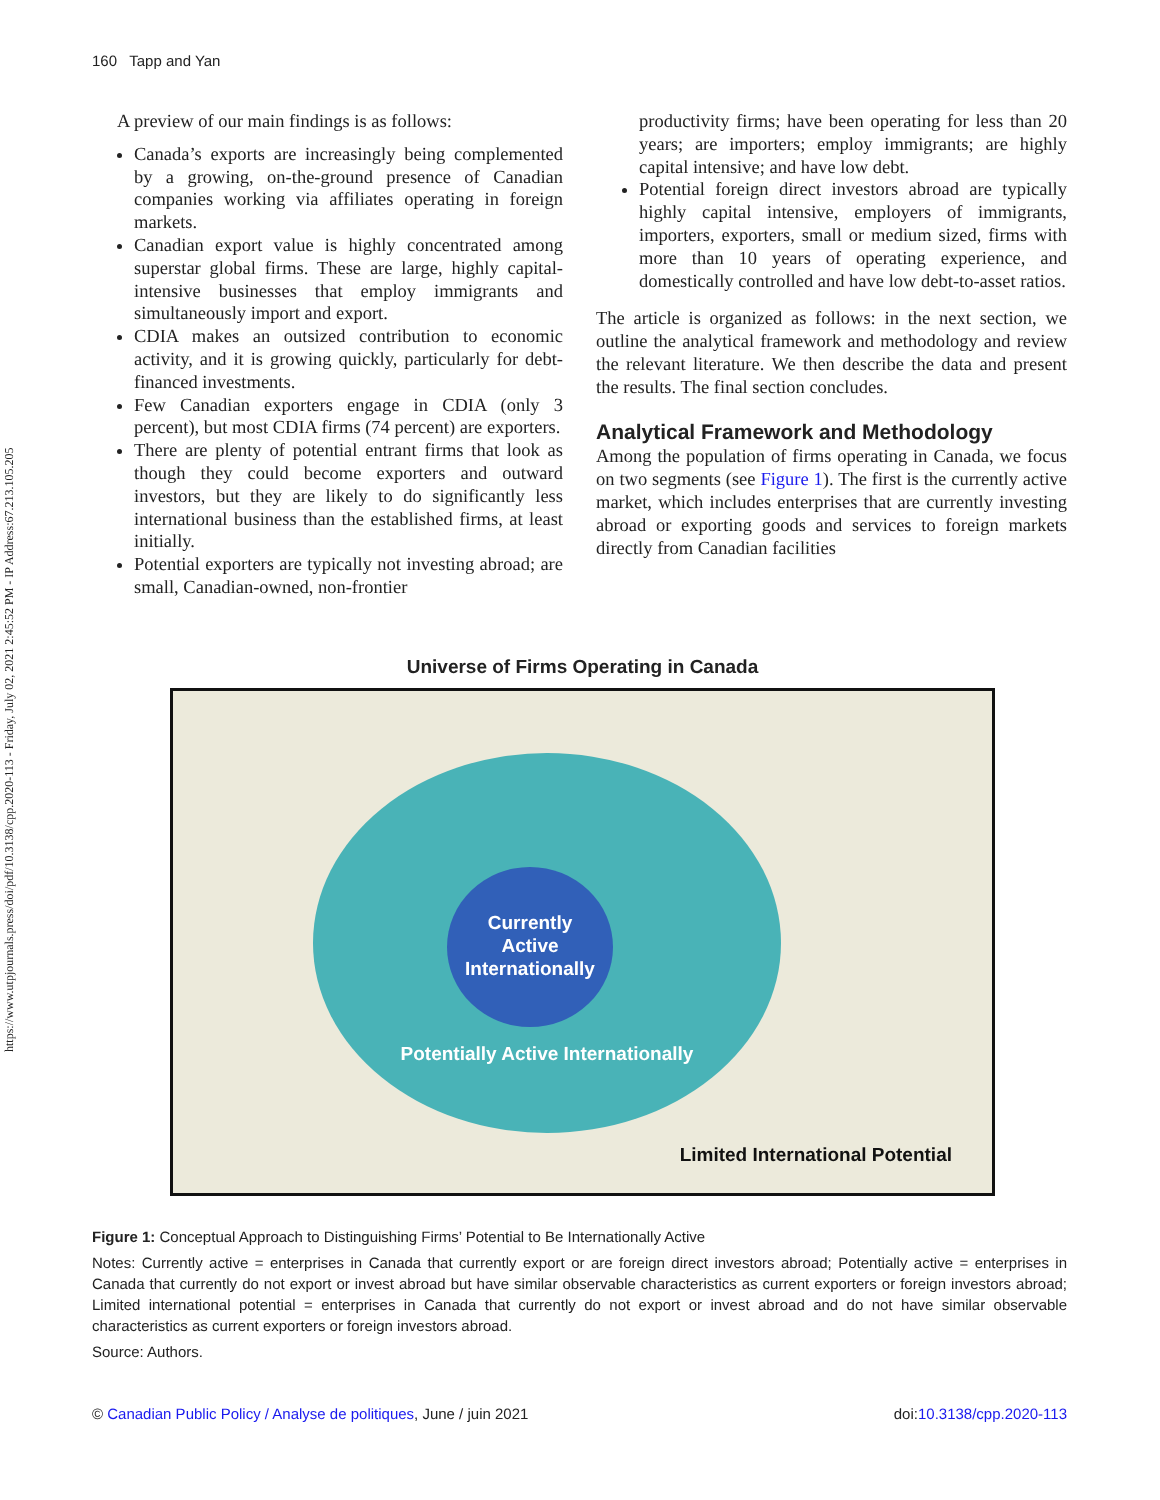https://www.utpjournals.press/doi/pdf/10.3138/cpp.2020-113 - Friday, July 02, 2021 2:45:52 PM - IP Address:67.213.105.205
160 Tapp and Yan
A preview of our main findings is as follows:
Canada’s exports are increasingly being complemented by a growing, on-the-ground presence of Canadian companies working via affiliates operating in foreign markets.
Canadian export value is highly concentrated among superstar global firms. These are large, highly capital-intensive businesses that employ immigrants and simultaneously import and export.
CDIA makes an outsized contribution to economic activity, and it is growing quickly, particularly for debt-financed investments.
Few Canadian exporters engage in CDIA (only 3 percent), but most CDIA firms (74 percent) are exporters.
There are plenty of potential entrant firms that look as though they could become exporters and outward investors, but they are likely to do significantly less international business than the established firms, at least initially.
Potential exporters are typically not investing abroad; are small, Canadian-owned, non-frontier
productivity firms; have been operating for less than 20 years; are importers; employ immigrants; are highly capital intensive; and have low debt.
Potential foreign direct investors abroad are typically highly capital intensive, employers of immigrants, importers, exporters, small or medium sized, firms with more than 10 years of operating experience, and domestically controlled and have low debt-to-asset ratios.
The article is organized as follows: in the next section, we outline the analytical framework and methodology and review the relevant literature. We then describe the data and present the results. The final section concludes.
Analytical Framework and Methodology
Among the population of firms operating in Canada, we focus on two segments (see Figure 1). The first is the currently active market, which includes enterprises that are currently investing abroad or exporting goods and services to foreign markets directly from Canadian facilities
Universe of Firms Operating in Canada
Currently
Active
Internationally
Potentially Active Internationally
Limited International Potential
Figure 1: Conceptual Approach to Distinguishing Firms’ Potential to Be Internationally Active
Notes: Currently active = enterprises in Canada that currently export or are foreign direct investors abroad; Potentially active = enterprises in Canada that currently do not export or invest abroad but have similar observable characteristics as current exporters or foreign investors abroad; Limited international potential = enterprises in Canada that currently do not export or invest abroad and do not have similar observable characteristics as current exporters or foreign investors abroad.
Source: Authors.
© Canadian Public Policy / Analyse de politiques, June / juin 2021 doi:10.3138/cpp.2020-113